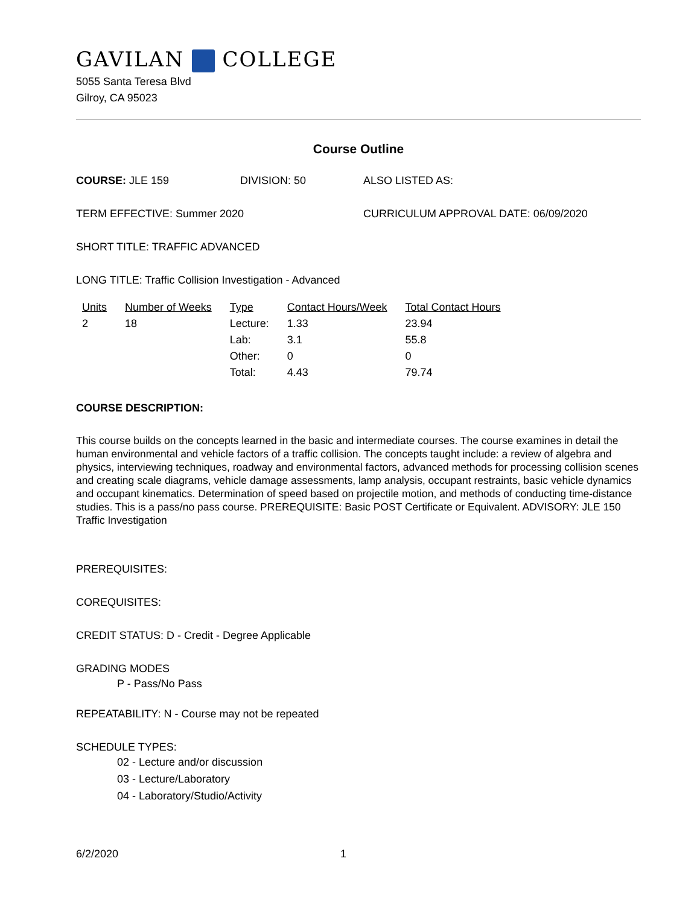GAVILAN COLLEGE
5055 Santa Teresa Blvd
Gilroy, CA 95023
Course Outline
COURSE: JLE 159 DIVISION: 50 ALSO LISTED AS:
TERM EFFECTIVE: Summer 2020 CURRICULUM APPROVAL DATE: 06/09/2020
SHORT TITLE: TRAFFIC ADVANCED
LONG TITLE: Traffic Collision Investigation - Advanced
| Units | Number of Weeks | Type | Contact Hours/Week | Total Contact Hours |
| --- | --- | --- | --- | --- |
| 2 | 18 | Lecture: | 1.33 | 23.94 |
| | | Lab: | 3.1 | 55.8 |
| | | Other: | 0 | 0 |
| | | Total: | 4.43 | 79.74 |
COURSE DESCRIPTION:
This course builds on the concepts learned in the basic and intermediate courses. The course examines in detail the human environmental and vehicle factors of a traffic collision. The concepts taught include: a review of algebra and physics, interviewing techniques, roadway and environmental factors, advanced methods for processing collision scenes and creating scale diagrams, vehicle damage assessments, lamp analysis, occupant restraints, basic vehicle dynamics and occupant kinematics. Determination of speed based on projectile motion, and methods of conducting time-distance studies. This is a pass/no pass course. PREREQUISITE: Basic POST Certificate or Equivalent. ADVISORY: JLE 150 Traffic Investigation
PREREQUISITES:
COREQUISITES:
CREDIT STATUS: D - Credit - Degree Applicable
GRADING MODES
P - Pass/No Pass
REPEATABILITY: N - Course may not be repeated
SCHEDULE TYPES:
02 - Lecture and/or discussion
03 - Lecture/Laboratory
04 - Laboratory/Studio/Activity
6/2/2020 1